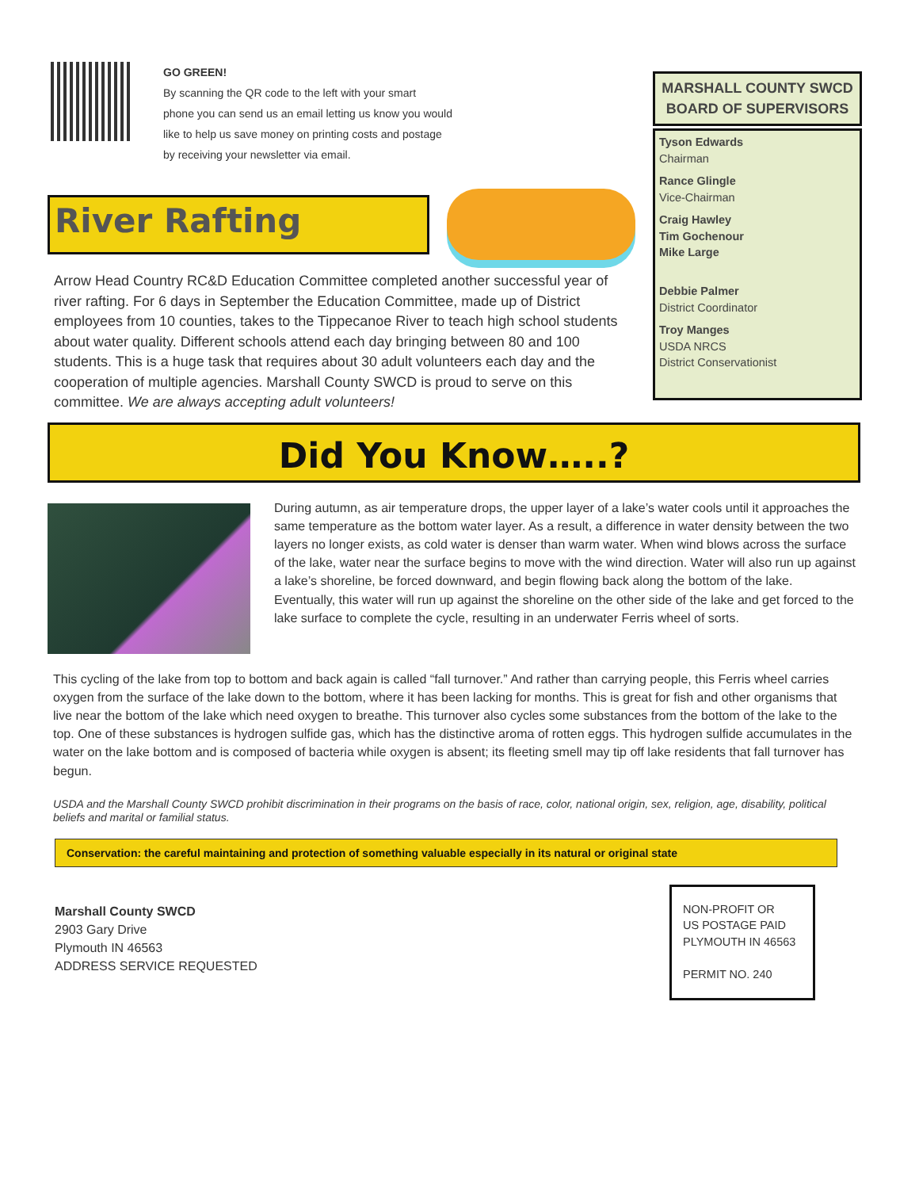GO GREEN!
By scanning the QR code to the left with your smart
phone you can send us an email letting us know you would
like to help us save money on printing costs and postage
by receiving your newsletter via email.
River Rafting
Arrow Head Country RC&D Education Committee completed another successful year of river rafting. For 6 days in September the Education Committee, made up of District employees from 10 counties, takes to the Tippecanoe River to teach high school students about water quality. Different schools attend each day bringing between 80 and 100 students. This is a huge task that requires about 30 adult volunteers each day and the cooperation of multiple agencies. Marshall County SWCD is proud to serve on this committee. We are always accepting adult volunteers!
MARSHALL COUNTY SWCD BOARD OF SUPERVISORS
Tyson Edwards
Chairman
Rance Glingle
Vice-Chairman
Craig Hawley
Tim Gochenour
Mike Large
Debbie Palmer
District Coordinator
Troy Manges
USDA NRCS
District Conservationist
Did You Know…..?
During autumn, as air temperature drops, the upper layer of a lake’s water cools until it approaches the same temperature as the bottom water layer. As a result, a difference in water density between the two layers no longer exists, as cold water is denser than warm water. When wind blows across the surface of the lake, water near the surface begins to move with the wind direction. Water will also run up against a lake’s shoreline, be forced downward, and begin flowing back along the bottom of the lake. Eventually, this water will run up against the shoreline on the other side of the lake and get forced to the lake surface to complete the cycle, resulting in an underwater Ferris wheel of sorts.
This cycling of the lake from top to bottom and back again is called “fall turnover.” And rather than carrying people, this Ferris wheel carries oxygen from the surface of the lake down to the bottom, where it has been lacking for months. This is great for fish and other organisms that live near the bottom of the lake which need oxygen to breathe. This turnover also cycles some substances from the bottom of the lake to the top. One of these substances is hydrogen sulfide gas, which has the distinctive aroma of rotten eggs. This hydrogen sulfide accumulates in the water on the lake bottom and is composed of bacteria while oxygen is absent; its fleeting smell may tip off lake residents that fall turnover has begun.
USDA and the Marshall County SWCD prohibit discrimination in their programs on the basis of race, color, national origin, sex, religion, age, disability, political beliefs and marital or familial status.
Conservation: the careful maintaining and protection of something valuable especially in its natural or original state
Marshall County SWCD
2903 Gary Drive
Plymouth IN 46563
ADDRESS SERVICE REQUESTED
NON-PROFIT OR
US POSTAGE PAID
PLYMOUTH IN 46563
PERMIT NO. 240